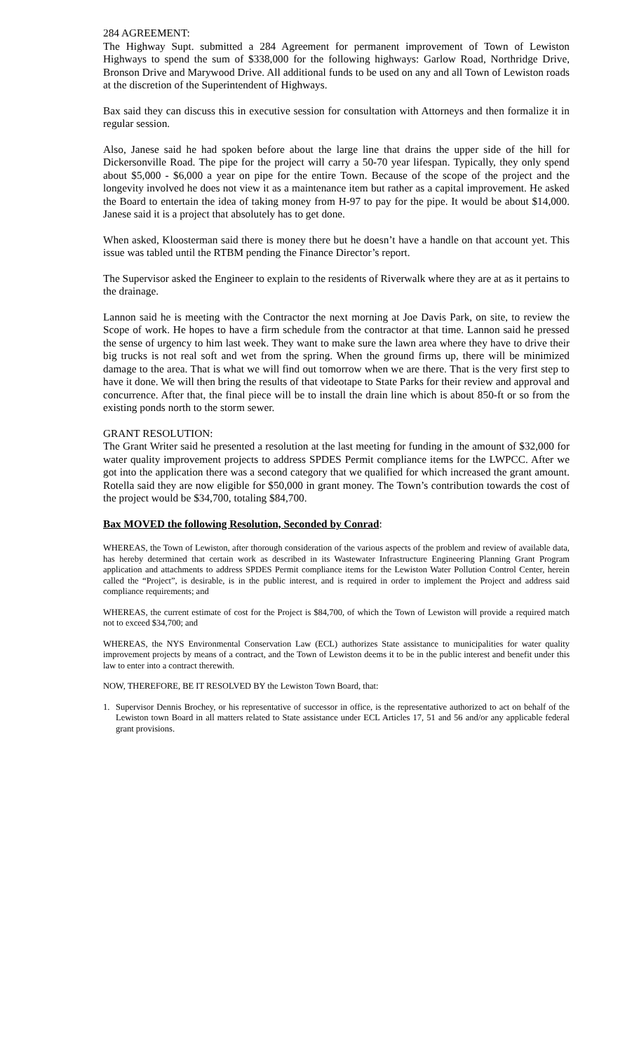284 AGREEMENT:
The Highway Supt. submitted a 284 Agreement for permanent improvement of Town of Lewiston Highways to spend the sum of $338,000 for the following highways: Garlow Road, Northridge Drive, Bronson Drive and Marywood Drive. All additional funds to be used on any and all Town of Lewiston roads at the discretion of the Superintendent of Highways.
Bax said they can discuss this in executive session for consultation with Attorneys and then formalize it in regular session.
Also, Janese said he had spoken before about the large line that drains the upper side of the hill for Dickersonville Road. The pipe for the project will carry a 50-70 year lifespan. Typically, they only spend about $5,000 - $6,000 a year on pipe for the entire Town. Because of the scope of the project and the longevity involved he does not view it as a maintenance item but rather as a capital improvement. He asked the Board to entertain the idea of taking money from H-97 to pay for the pipe. It would be about $14,000. Janese said it is a project that absolutely has to get done.
When asked, Kloosterman said there is money there but he doesn’t have a handle on that account yet. This issue was tabled until the RTBM pending the Finance Director’s report.
The Supervisor asked the Engineer to explain to the residents of Riverwalk where they are at as it pertains to the drainage.
Lannon said he is meeting with the Contractor the next morning at Joe Davis Park, on site, to review the Scope of work. He hopes to have a firm schedule from the contractor at that time. Lannon said he pressed the sense of urgency to him last week. They want to make sure the lawn area where they have to drive their big trucks is not real soft and wet from the spring. When the ground firms up, there will be minimized damage to the area. That is what we will find out tomorrow when we are there. That is the very first step to have it done. We will then bring the results of that videotape to State Parks for their review and approval and concurrence. After that, the final piece will be to install the drain line which is about 850-ft or so from the existing ponds north to the storm sewer.
GRANT RESOLUTION:
The Grant Writer said he presented a resolution at the last meeting for funding in the amount of $32,000 for water quality improvement projects to address SPDES Permit compliance items for the LWPCC. After we got into the application there was a second category that we qualified for which increased the grant amount. Rotella said they are now eligible for $50,000 in grant money. The Town’s contribution towards the cost of the project would be $34,700, totaling $84,700.
Bax MOVED the following Resolution, Seconded by Conrad:
WHEREAS, the Town of Lewiston, after thorough consideration of the various aspects of the problem and review of available data, has hereby determined that certain work as described in its Wastewater Infrastructure Engineering Planning Grant Program application and attachments to address SPDES Permit compliance items for the Lewiston Water Pollution Control Center, herein called the “Project”, is desirable, is in the public interest, and is required in order to implement the Project and address said compliance requirements; and
WHEREAS, the current estimate of cost for the Project is $84,700, of which the Town of Lewiston will provide a required match not to exceed $34,700; and
WHEREAS, the NYS Environmental Conservation Law (ECL) authorizes State assistance to municipalities for water quality improvement projects by means of a contract, and the Town of Lewiston deems it to be in the public interest and benefit under this law to enter into a contract therewith.
NOW, THEREFORE, BE IT RESOLVED BY the Lewiston Town Board, that:
1. Supervisor Dennis Brochey, or his representative of successor in office, is the representative authorized to act on behalf of the Lewiston town Board in all matters related to State assistance under ECL Articles 17, 51 and 56 and/or any applicable federal grant provisions.